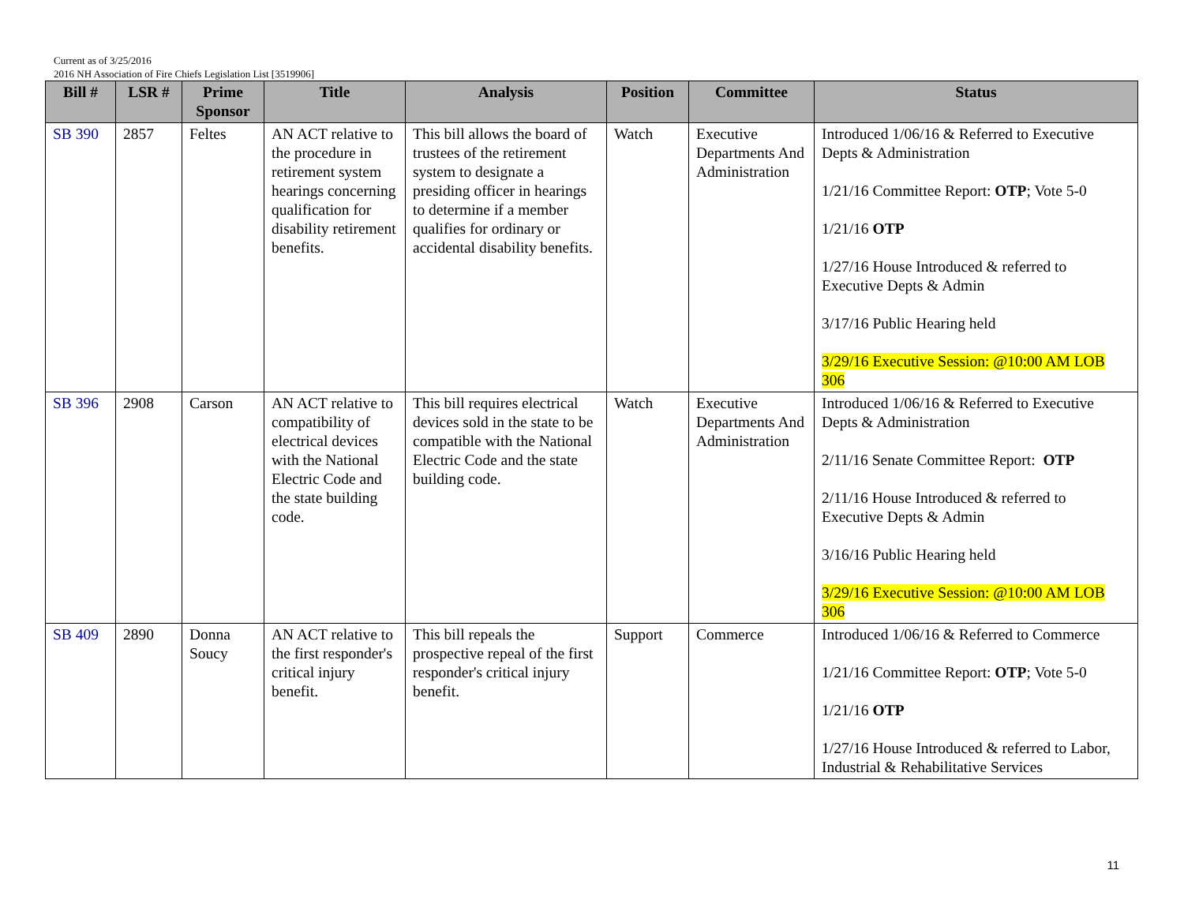Current as of 3/25/2016
2016 NH Association of Fire Chiefs Legislation List [3519906]
| Bill # | LSR # | Prime Sponsor | Title | Analysis | Position | Committee | Status |
| --- | --- | --- | --- | --- | --- | --- | --- |
| SB 390 | 2857 | Feltes | AN ACT relative to the procedure in retirement system hearings concerning qualification for disability retirement benefits. | This bill allows the board of trustees of the retirement system to designate a presiding officer in hearings to determine if a member qualifies for ordinary or accidental disability benefits. | Watch | Executive Departments And Administration | Introduced 1/06/16 & Referred to Executive Depts & Administration 1/21/16 Committee Report: OTP ; Vote 5-0 1/21/16 OTP 1/27/16 House Introduced & referred to Executive Depts & Admin 3/17/16 Public Hearing held 3/29/16 Executive Session: @10:00 AM LOB 306 |
| SB 396 | 2908 | Carson | AN ACT relative to compatibility of electrical devices with the National Electric Code and the state building code. | This bill requires electrical devices sold in the state to be compatible with the National Electric Code and the state building code. | Watch | Executive Departments And Administration | Introduced 1/06/16 & Referred to Executive Depts & Administration 2/11/16 Senate Committee Report: OTP 2/11/16 House Introduced & referred to Executive Depts & Admin 3/16/16 Public Hearing held 3/29/16 Executive Session: @10:00 AM LOB 306 |
| SB 409 | 2890 | Donna Soucy | AN ACT relative to the first responder's critical injury benefit. | This bill repeals the prospective repeal of the first responder's critical injury benefit. | Support | Commerce | Introduced 1/06/16 & Referred to Commerce 1/21/16 Committee Report: OTP ; Vote 5-0 1/21/16 OTP 1/27/16 House Introduced & referred to Labor, Industrial & Rehabilitative Services |
11